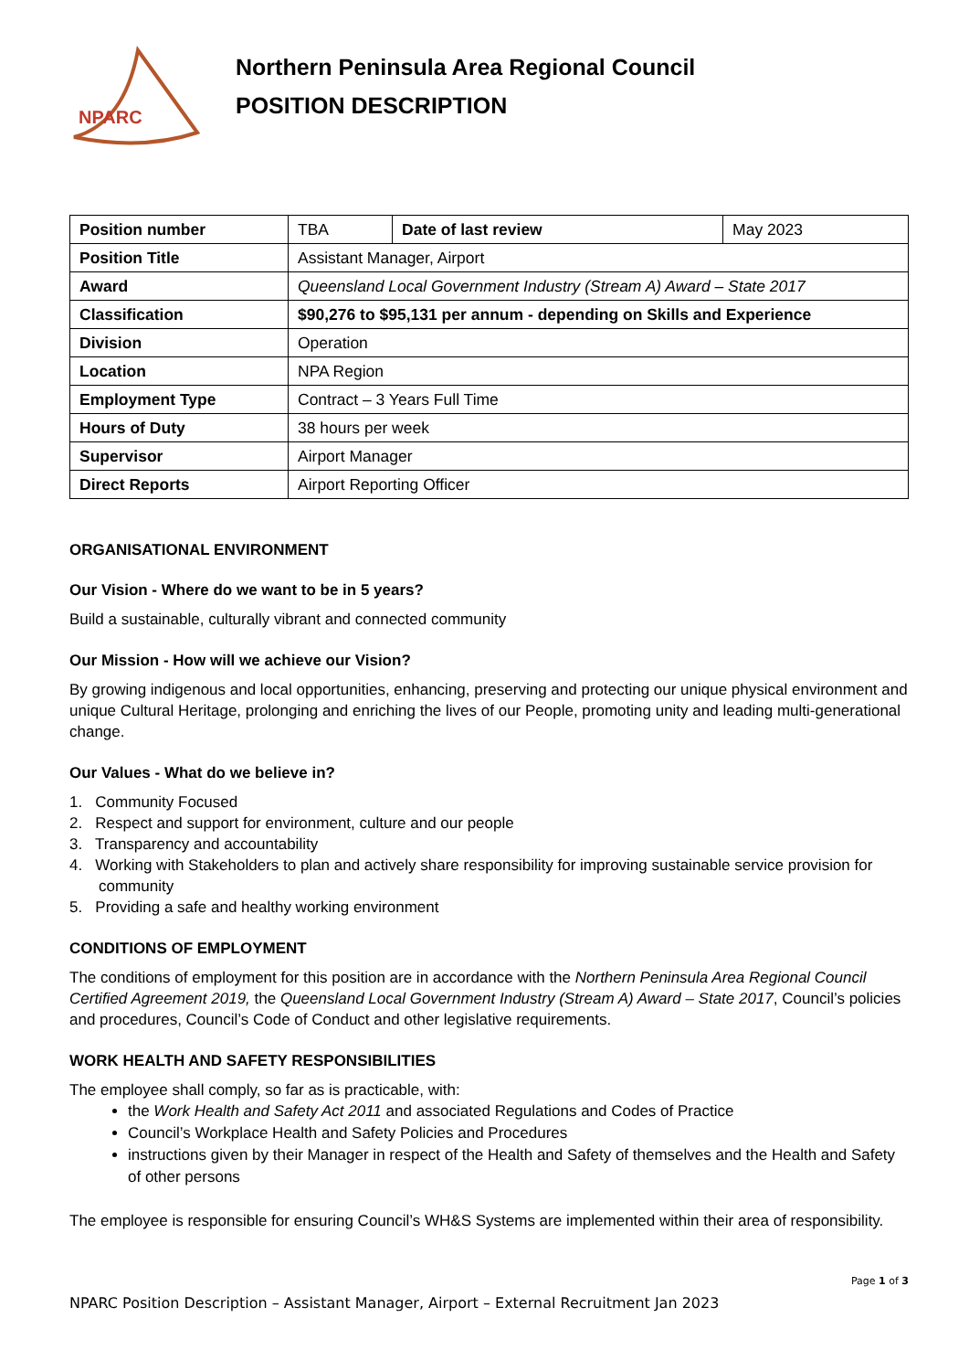NPARC
Northern Peninsula Area Regional Council
POSITION DESCRIPTION
| Position number | TBA | Date of last review | May 2023 |
| Position Title | Assistant Manager, Airport | | |
| Award | Queensland Local Government Industry (Stream A) Award – State 2017 | | |
| Classification | $90,276 to $95,131 per annum - depending on Skills and Experience | | |
| Division | Operation | | |
| Location | NPA Region | | |
| Employment Type | Contract – 3 Years Full Time | | |
| Hours of Duty | 38 hours per week | | |
| Supervisor | Airport Manager | | |
| Direct Reports | Airport Reporting Officer | | |
ORGANISATIONAL ENVIRONMENT
Our Vision - Where do we want to be in 5 years?
Build a sustainable, culturally vibrant and connected community
Our Mission - How will we achieve our Vision?
By growing indigenous and local opportunities, enhancing, preserving and protecting our unique physical environment and unique Cultural Heritage, prolonging and enriching the lives of our People, promoting unity and leading multi-generational change.
Our Values - What do we believe in?
1. Community Focused
2. Respect and support for environment, culture and our people
3. Transparency and accountability
4. Working with Stakeholders to plan and actively share responsibility for improving sustainable service provision for community
5. Providing a safe and healthy working environment
CONDITIONS OF EMPLOYMENT
The conditions of employment for this position are in accordance with the Northern Peninsula Area Regional Council Certified Agreement 2019, the Queensland Local Government Industry (Stream A) Award – State 2017, Council’s policies and procedures, Council’s Code of Conduct and other legislative requirements.
WORK HEALTH AND SAFETY RESPONSIBILITIES
The employee shall comply, so far as is practicable, with:
the Work Health and Safety Act 2011 and associated Regulations and Codes of Practice
Council’s Workplace Health and Safety Policies and Procedures
instructions given by their Manager in respect of the Health and Safety of themselves and the Health and Safety of other persons
The employee is responsible for ensuring Council’s WH&S Systems are implemented within their area of responsibility.
Page 1 of 3
NPARC Position Description – Assistant Manager, Airport – External Recruitment Jan 2023